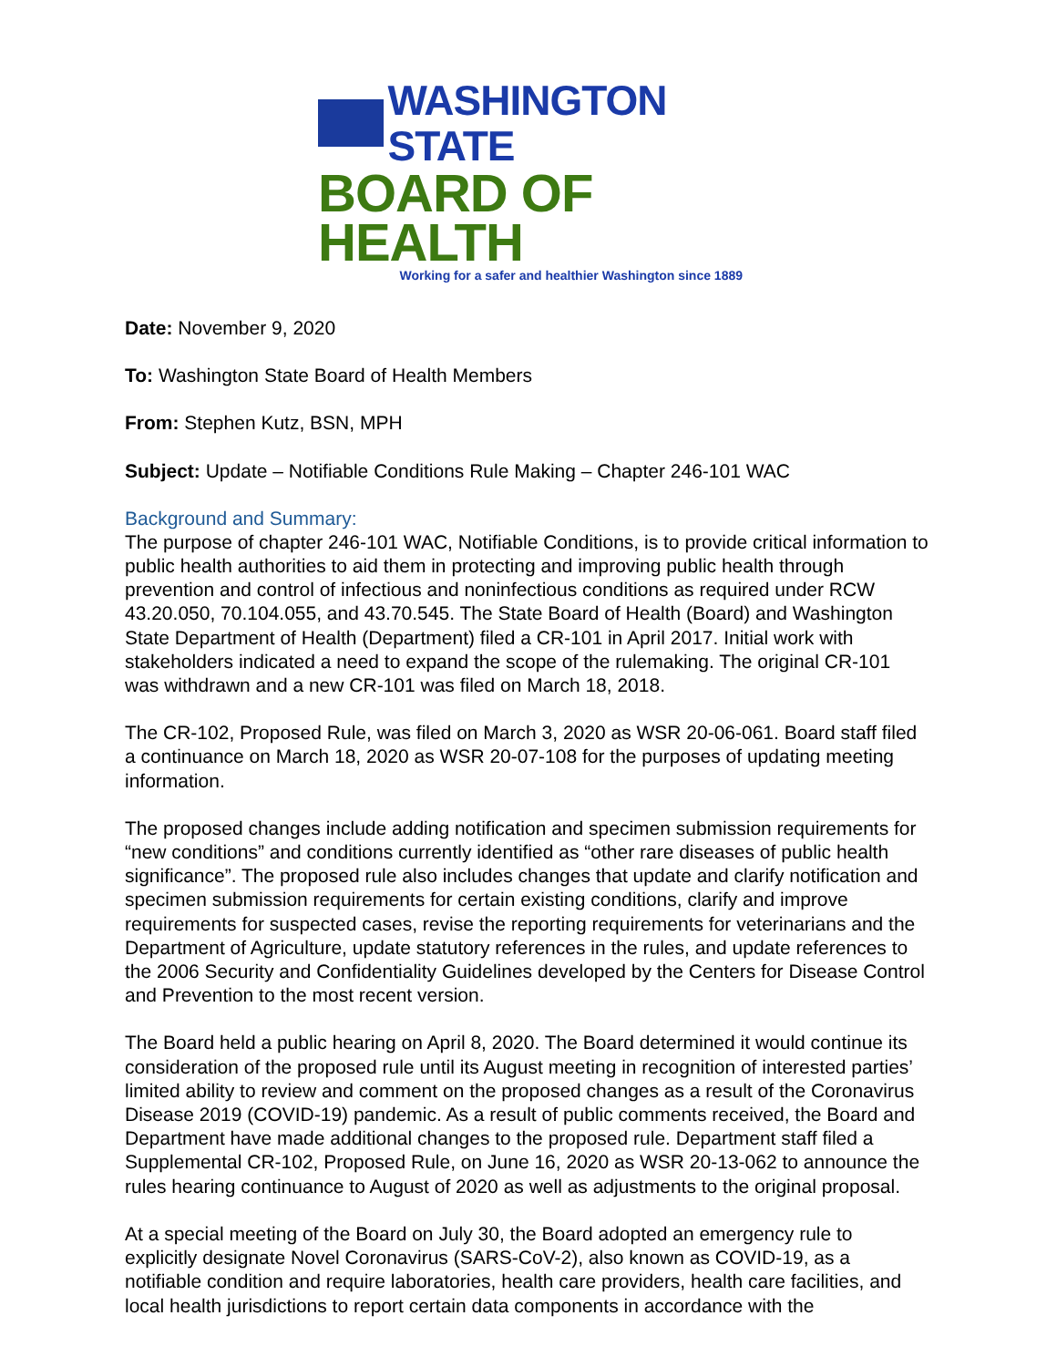WASHINGTON STATE
BOARD OF HEALTH
Working for a safer and healthier Washington since 1889
Date: November 9, 2020
To: Washington State Board of Health Members
From: Stephen Kutz, BSN, MPH
Subject: Update – Notifiable Conditions Rule Making – Chapter 246-101 WAC
Background and Summary:
The purpose of chapter 246-101 WAC, Notifiable Conditions, is to provide critical information to public health authorities to aid them in protecting and improving public health through prevention and control of infectious and noninfectious conditions as required under RCW 43.20.050, 70.104.055, and 43.70.545. The State Board of Health (Board) and Washington State Department of Health (Department) filed a CR-101 in April 2017. Initial work with stakeholders indicated a need to expand the scope of the rulemaking. The original CR-101 was withdrawn and a new CR-101 was filed on March 18, 2018.
The CR-102, Proposed Rule, was filed on March 3, 2020 as WSR 20-06-061. Board staff filed a continuance on March 18, 2020 as WSR 20-07-108 for the purposes of updating meeting information.
The proposed changes include adding notification and specimen submission requirements for “new conditions” and conditions currently identified as “other rare diseases of public health significance”. The proposed rule also includes changes that update and clarify notification and specimen submission requirements for certain existing conditions, clarify and improve requirements for suspected cases, revise the reporting requirements for veterinarians and the Department of Agriculture, update statutory references in the rules, and update references to the 2006 Security and Confidentiality Guidelines developed by the Centers for Disease Control and Prevention to the most recent version.
The Board held a public hearing on April 8, 2020. The Board determined it would continue its consideration of the proposed rule until its August meeting in recognition of interested parties’ limited ability to review and comment on the proposed changes as a result of the Coronavirus Disease 2019 (COVID-19) pandemic. As a result of public comments received, the Board and Department have made additional changes to the proposed rule. Department staff filed a Supplemental CR-102, Proposed Rule, on June 16, 2020 as WSR 20-13-062 to announce the rules hearing continuance to August of 2020 as well as adjustments to the original proposal.
At a special meeting of the Board on July 30, the Board adopted an emergency rule to explicitly designate Novel Coronavirus (SARS-CoV-2), also known as COVID-19, as a notifiable condition and require laboratories, health care providers, health care facilities, and local health jurisdictions to report certain data components in accordance with the